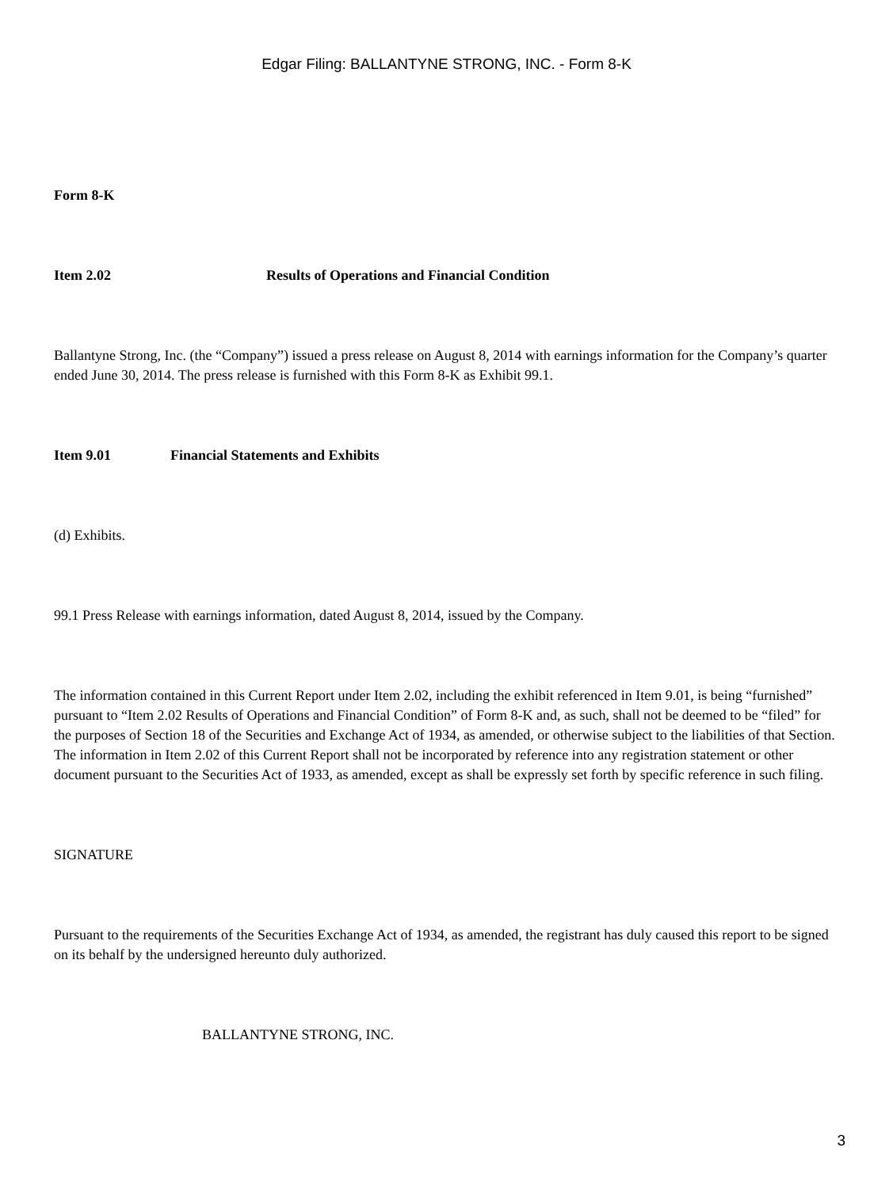Edgar Filing: BALLANTYNE STRONG, INC. - Form 8-K
Form 8-K
Item 2.02 Results of Operations and Financial Condition
Ballantyne Strong, Inc. (the “Company”) issued a press release on August 8, 2014 with earnings information for the Company’s quarter ended June 30, 2014. The press release is furnished with this Form 8-K as Exhibit 99.1.
Item 9.01 Financial Statements and Exhibits
(d) Exhibits.
99.1 Press Release with earnings information, dated August 8, 2014, issued by the Company.
The information contained in this Current Report under Item 2.02, including the exhibit referenced in Item 9.01, is being “furnished” pursuant to “Item 2.02 Results of Operations and Financial Condition” of Form 8-K and, as such, shall not be deemed to be “filed” for the purposes of Section 18 of the Securities and Exchange Act of 1934, as amended, or otherwise subject to the liabilities of that Section. The information in Item 2.02 of this Current Report shall not be incorporated by reference into any registration statement or other document pursuant to the Securities Act of 1933, as amended, except as shall be expressly set forth by specific reference in such filing.
SIGNATURE
Pursuant to the requirements of the Securities Exchange Act of 1934, as amended, the registrant has duly caused this report to be signed on its behalf by the undersigned hereunto duly authorized.
BALLANTYNE STRONG, INC.
3